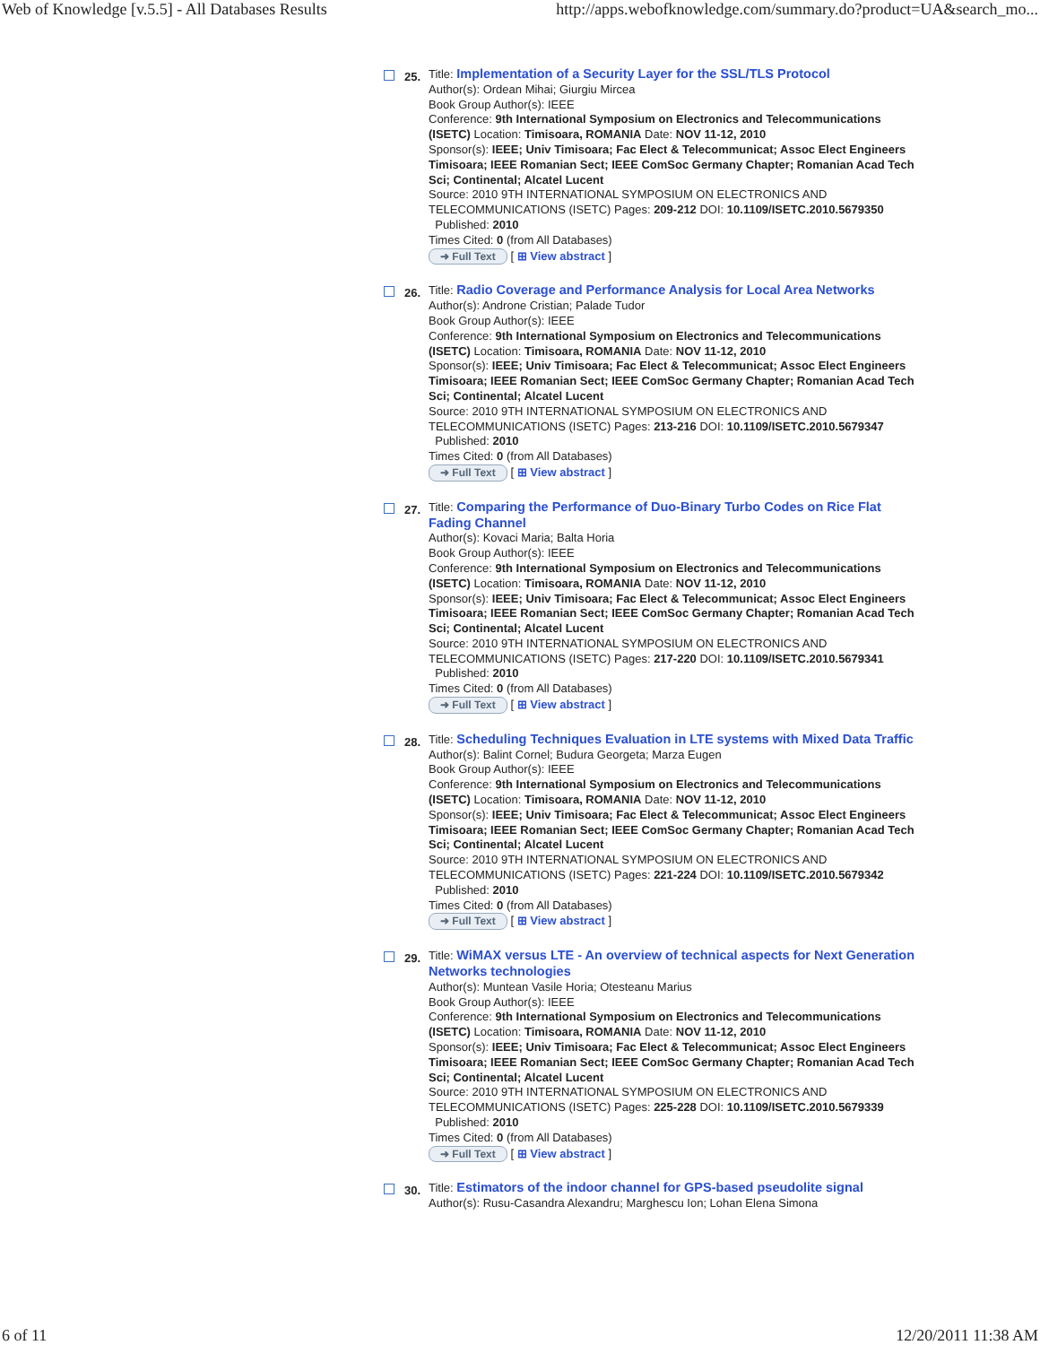Web of Knowledge [v.5.5] - All Databases Results http://apps.webofknowledge.com/summary.do?product=UA&search_mo...
25.
Title: Implementation of a Security Layer for the SSL/TLS Protocol
Author(s): Ordean Mihai; Giurgiu Mircea
Book Group Author(s): IEEE
Conference: 9th International Symposium on Electronics and Telecommunications (ISETC) Location: Timisoara, ROMANIA Date: NOV 11-12, 2010
Sponsor(s): IEEE; Univ Timisoara; Fac Elect & Telecommunicat; Assoc Elect Engineers Timisoara; IEEE Romanian Sect; IEEE ComSoc Germany Chapter; Romanian Acad Tech Sci; Continental; Alcatel Lucent
Source: 2010 9TH INTERNATIONAL SYMPOSIUM ON ELECTRONICS AND TELECOMMUNICATIONS (ISETC) Pages: 209-212 DOI: 10.1109/ISETC.2010.5679350
Published: 2010
Times Cited: 0 (from All Databases)
➜ Full Text [ ⊞ View abstract ]
26.
Title: Radio Coverage and Performance Analysis for Local Area Networks
Author(s): Androne Cristian; Palade Tudor
Book Group Author(s): IEEE
Conference: 9th International Symposium on Electronics and Telecommunications (ISETC) Location: Timisoara, ROMANIA Date: NOV 11-12, 2010
Sponsor(s): IEEE; Univ Timisoara; Fac Elect & Telecommunicat; Assoc Elect Engineers Timisoara; IEEE Romanian Sect; IEEE ComSoc Germany Chapter; Romanian Acad Tech Sci; Continental; Alcatel Lucent
Source: 2010 9TH INTERNATIONAL SYMPOSIUM ON ELECTRONICS AND TELECOMMUNICATIONS (ISETC) Pages: 213-216 DOI: 10.1109/ISETC.2010.5679347
Published: 2010
Times Cited: 0 (from All Databases)
➜ Full Text [ ⊞ View abstract ]
27.
Title: Comparing the Performance of Duo-Binary Turbo Codes on Rice Flat Fading Channel
Author(s): Kovaci Maria; Balta Horia
Book Group Author(s): IEEE
Conference: 9th International Symposium on Electronics and Telecommunications (ISETC) Location: Timisoara, ROMANIA Date: NOV 11-12, 2010
Sponsor(s): IEEE; Univ Timisoara; Fac Elect & Telecommunicat; Assoc Elect Engineers Timisoara; IEEE Romanian Sect; IEEE ComSoc Germany Chapter; Romanian Acad Tech Sci; Continental; Alcatel Lucent
Source: 2010 9TH INTERNATIONAL SYMPOSIUM ON ELECTRONICS AND TELECOMMUNICATIONS (ISETC) Pages: 217-220 DOI: 10.1109/ISETC.2010.5679341
Published: 2010
Times Cited: 0 (from All Databases)
➜ Full Text [ ⊞ View abstract ]
28.
Title: Scheduling Techniques Evaluation in LTE systems with Mixed Data Traffic
Author(s): Balint Cornel; Budura Georgeta; Marza Eugen
Book Group Author(s): IEEE
Conference: 9th International Symposium on Electronics and Telecommunications (ISETC) Location: Timisoara, ROMANIA Date: NOV 11-12, 2010
Sponsor(s): IEEE; Univ Timisoara; Fac Elect & Telecommunicat; Assoc Elect Engineers Timisoara; IEEE Romanian Sect; IEEE ComSoc Germany Chapter; Romanian Acad Tech Sci; Continental; Alcatel Lucent
Source: 2010 9TH INTERNATIONAL SYMPOSIUM ON ELECTRONICS AND TELECOMMUNICATIONS (ISETC) Pages: 221-224 DOI: 10.1109/ISETC.2010.5679342
Published: 2010
Times Cited: 0 (from All Databases)
➜ Full Text [ ⊞ View abstract ]
29.
Title: WiMAX versus LTE - An overview of technical aspects for Next Generation Networks technologies
Author(s): Muntean Vasile Horia; Otesteanu Marius
Book Group Author(s): IEEE
Conference: 9th International Symposium on Electronics and Telecommunications (ISETC) Location: Timisoara, ROMANIA Date: NOV 11-12, 2010
Sponsor(s): IEEE; Univ Timisoara; Fac Elect & Telecommunicat; Assoc Elect Engineers Timisoara; IEEE Romanian Sect; IEEE ComSoc Germany Chapter; Romanian Acad Tech Sci; Continental; Alcatel Lucent
Source: 2010 9TH INTERNATIONAL SYMPOSIUM ON ELECTRONICS AND TELECOMMUNICATIONS (ISETC) Pages: 225-228 DOI: 10.1109/ISETC.2010.5679339
Published: 2010
Times Cited: 0 (from All Databases)
➜ Full Text [ ⊞ View abstract ]
30.
Title: Estimators of the indoor channel for GPS-based pseudolite signal
Author(s): Rusu-Casandra Alexandru; Marghescu Ion; Lohan Elena Simona
6 of 11 12/20/2011 11:38 AM